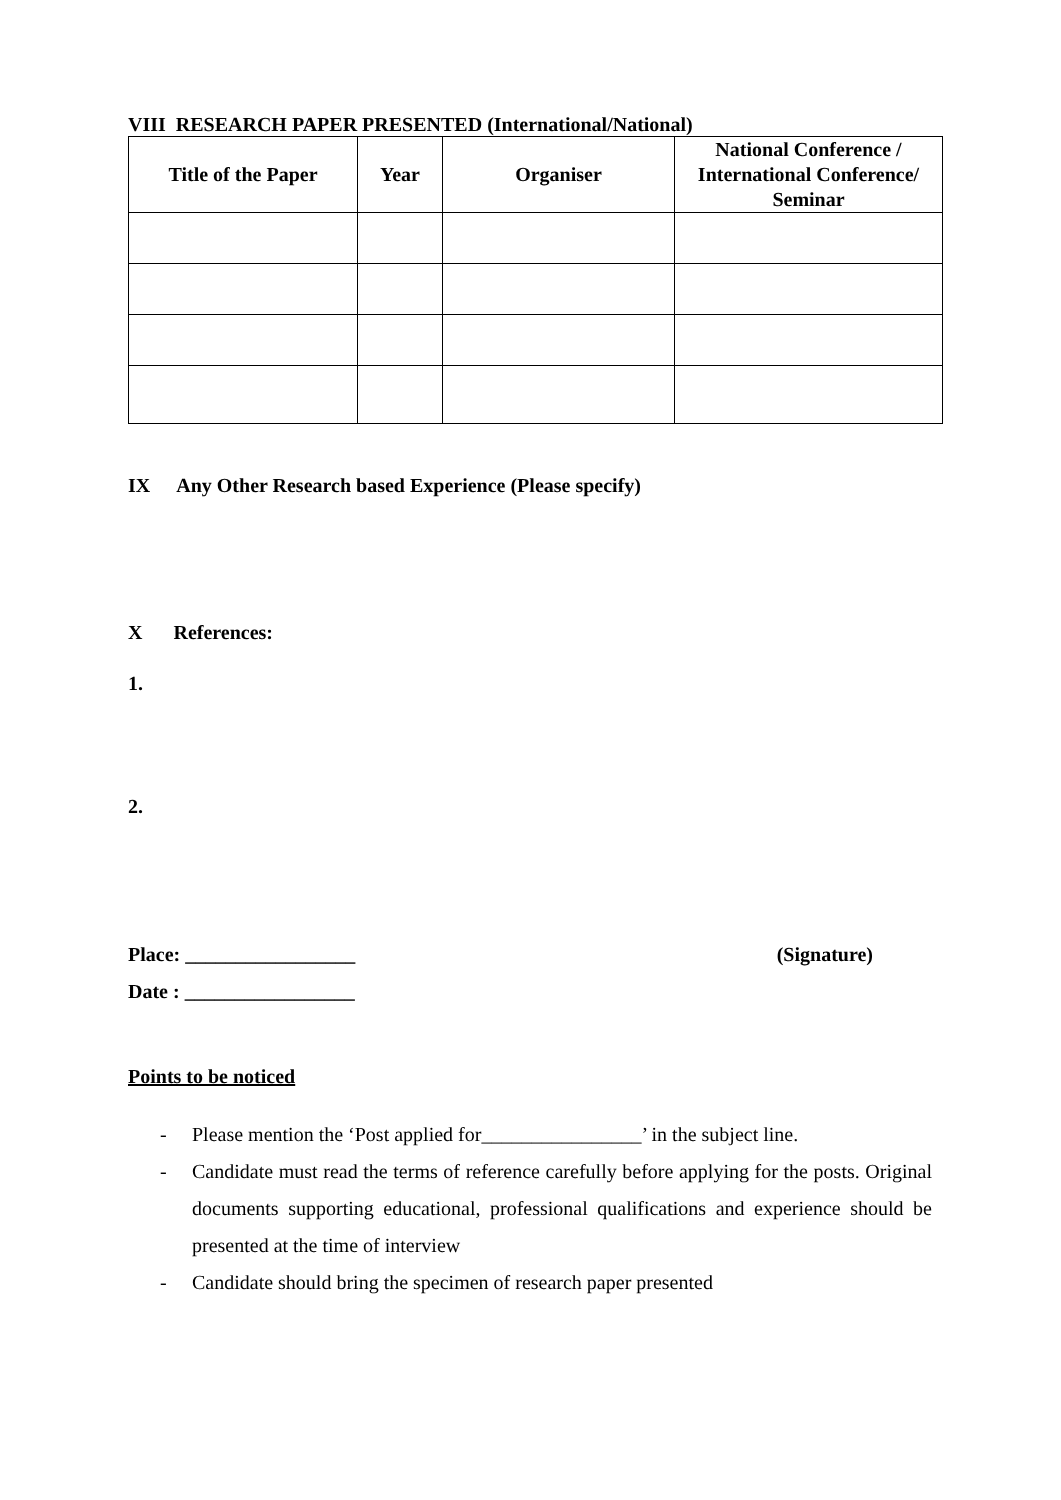VIII RESEARCH PAPER PRESENTED (International/National)
| Title of the Paper | Year | Organiser | National Conference / International Conference/ Seminar |
| --- | --- | --- | --- |
IX Any Other Research based Experience (Please specify)
X References:
1.
2.
Place: _________________ (Signature)
Date : _________________
Points to be noticed
- Please mention the ‘Post applied for________________’ in the subject line.
- Candidate must read the terms of reference carefully before applying for the posts. Original documents supporting educational, professional qualifications and experience should be presented at the time of interview
- Candidate should bring the specimen of research paper presented